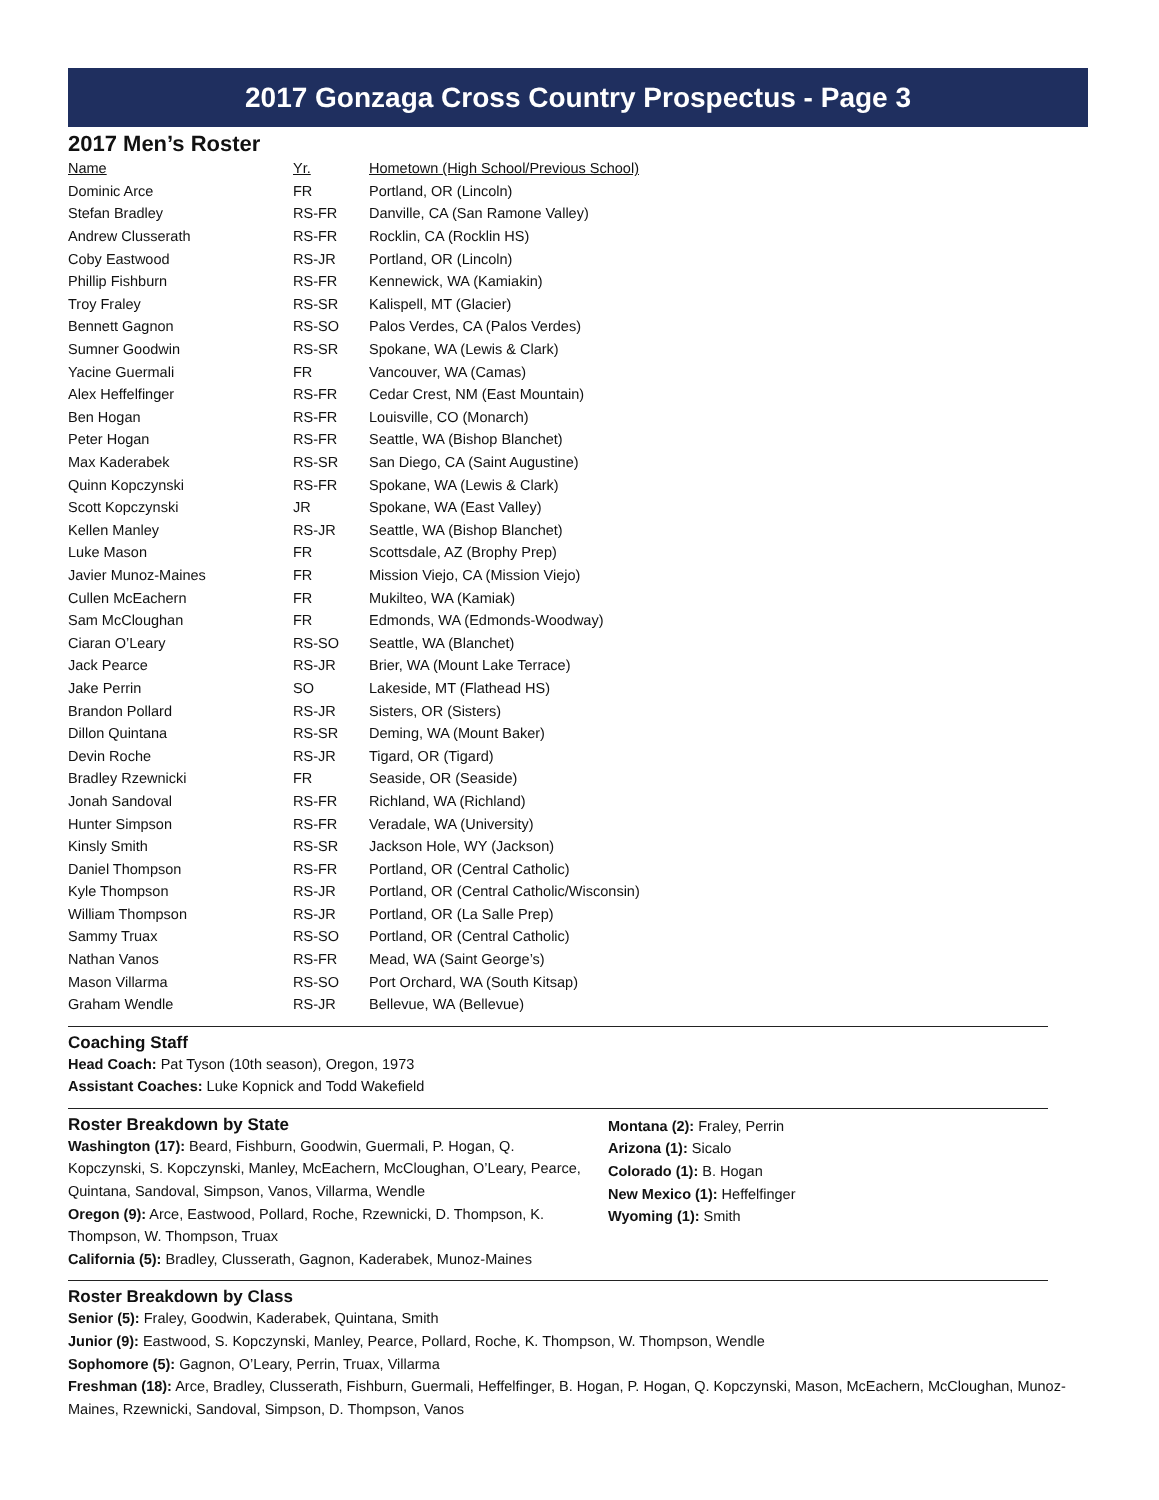2017 Gonzaga Cross Country Prospectus - Page 3
2017 Men’s Roster
| Name | Yr. | Hometown (High School/Previous School) |
| --- | --- | --- |
| Dominic Arce | FR | Portland, OR (Lincoln) |
| Stefan Bradley | RS-FR | Danville, CA (San Ramone Valley) |
| Andrew Clusserath | RS-FR | Rocklin, CA (Rocklin HS) |
| Coby Eastwood | RS-JR | Portland, OR (Lincoln) |
| Phillip Fishburn | RS-FR | Kennewick, WA (Kamiakin) |
| Troy Fraley | RS-SR | Kalispell, MT (Glacier) |
| Bennett Gagnon | RS-SO | Palos Verdes, CA (Palos Verdes) |
| Sumner Goodwin | RS-SR | Spokane, WA (Lewis & Clark) |
| Yacine Guermali | FR | Vancouver, WA (Camas) |
| Alex Heffelfinger | RS-FR | Cedar Crest, NM (East Mountain) |
| Ben Hogan | RS-FR | Louisville, CO (Monarch) |
| Peter Hogan | RS-FR | Seattle, WA (Bishop Blanchet) |
| Max Kaderabek | RS-SR | San Diego, CA (Saint Augustine) |
| Quinn Kopczynski | RS-FR | Spokane, WA (Lewis & Clark) |
| Scott Kopczynski | JR | Spokane, WA (East Valley) |
| Kellen Manley | RS-JR | Seattle, WA (Bishop Blanchet) |
| Luke Mason | FR | Scottsdale, AZ (Brophy Prep) |
| Javier Munoz-Maines | FR | Mission Viejo, CA (Mission Viejo) |
| Cullen McEachern | FR | Mukilteo, WA (Kamiak) |
| Sam McCloughan | FR | Edmonds, WA (Edmonds-Woodway) |
| Ciaran O’Leary | RS-SO | Seattle, WA (Blanchet) |
| Jack Pearce | RS-JR | Brier, WA (Mount Lake Terrace) |
| Jake Perrin | SO | Lakeside, MT (Flathead HS) |
| Brandon Pollard | RS-JR | Sisters, OR (Sisters) |
| Dillon Quintana | RS-SR | Deming, WA (Mount Baker) |
| Devin Roche | RS-JR | Tigard, OR (Tigard) |
| Bradley Rzewnicki | FR | Seaside, OR (Seaside) |
| Jonah Sandoval | RS-FR | Richland, WA (Richland) |
| Hunter Simpson | RS-FR | Veradale, WA (University) |
| Kinsly Smith | RS-SR | Jackson Hole, WY (Jackson) |
| Daniel Thompson | RS-FR | Portland, OR (Central Catholic) |
| Kyle Thompson | RS-JR | Portland, OR (Central Catholic/Wisconsin) |
| William Thompson | RS-JR | Portland, OR (La Salle Prep) |
| Sammy Truax | RS-SO | Portland, OR (Central Catholic) |
| Nathan Vanos | RS-FR | Mead, WA (Saint George’s) |
| Mason Villarma | RS-SO | Port Orchard, WA (South Kitsap) |
| Graham Wendle | RS-JR | Bellevue, WA (Bellevue) |
Coaching Staff
Head Coach: Pat Tyson (10th season), Oregon, 1973
Assistant Coaches: Luke Kopnick and Todd Wakefield
Roster Breakdown by State
Washington (17): Beard, Fishburn, Goodwin, Guermali, P. Hogan, Q. Kopczynski, S. Kopczynski, Manley, McEachern, McCloughan, O’Leary, Pearce, Quintana, Sandoval, Simpson, Vanos, Villarma, Wendle
Oregon (9): Arce, Eastwood, Pollard, Roche, Rzewnicki, D. Thompson, K. Thompson, W. Thompson, Truax
California (5): Bradley, Clusserath, Gagnon, Kaderabek, Munoz-Maines
Montana (2): Fraley, Perrin
Arizona (1): Sicalo
Colorado (1): B. Hogan
New Mexico (1): Heffelfinger
Wyoming (1): Smith
Roster Breakdown by Class
Senior (5): Fraley, Goodwin, Kaderabek, Quintana, Smith
Junior (9): Eastwood, S. Kopczynski, Manley, Pearce, Pollard, Roche, K. Thompson, W. Thompson, Wendle
Sophomore (5): Gagnon, O’Leary, Perrin, Truax, Villarma
Freshman (18): Arce, Bradley, Clusserath, Fishburn, Guermali, Heffelfinger, B. Hogan, P. Hogan, Q. Kopczynski, Mason, McEachern, McCloughan, Munoz-Maines, Rzewnicki, Sandoval, Simpson, D. Thompson, Vanos